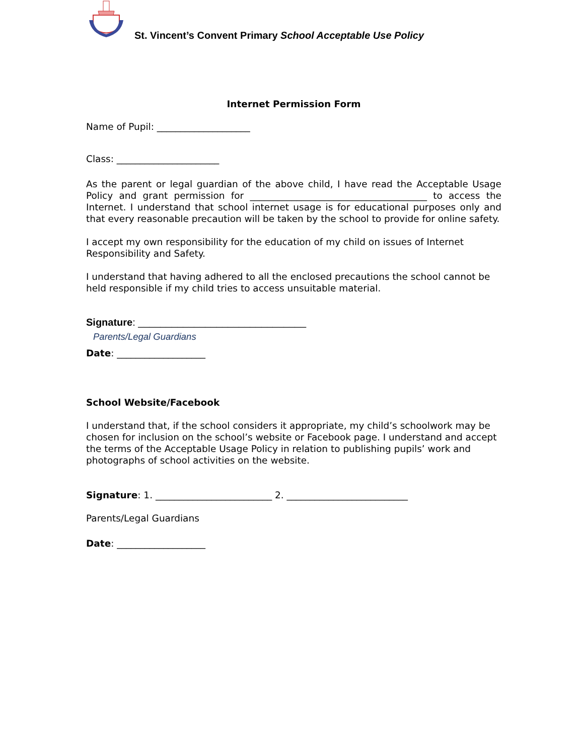St. Vincent’s Convent Primary School Acceptable Use Policy
Internet Permission Form
Name of Pupil: ____________________
Class: ______________________
As the parent or legal guardian of the above child, I have read the Acceptable Usage Policy and grant permission for ______________________________________ to access the Internet. I understand that school internet usage is for educational purposes only and that every reasonable precaution will be taken by the school to provide for online safety.
I accept my own responsibility for the education of my child on issues of Internet Responsibility and Safety.
I understand that having adhered to all the enclosed precautions the school cannot be held responsible if my child tries to access unsuitable material.
Signature: ______________________________
Parents/Legal Guardians
Date: ___________________
School Website/Facebook
I understand that, if the school considers it appropriate, my child’s schoolwork may be chosen for inclusion on the school’s website or Facebook page. I understand and accept the terms of the Acceptable Usage Policy in relation to publishing pupils’ work and photographs of school activities on the website.
Signature: 1. _________________________ 2. __________________________
Parents/Legal Guardians
Date: ___________________